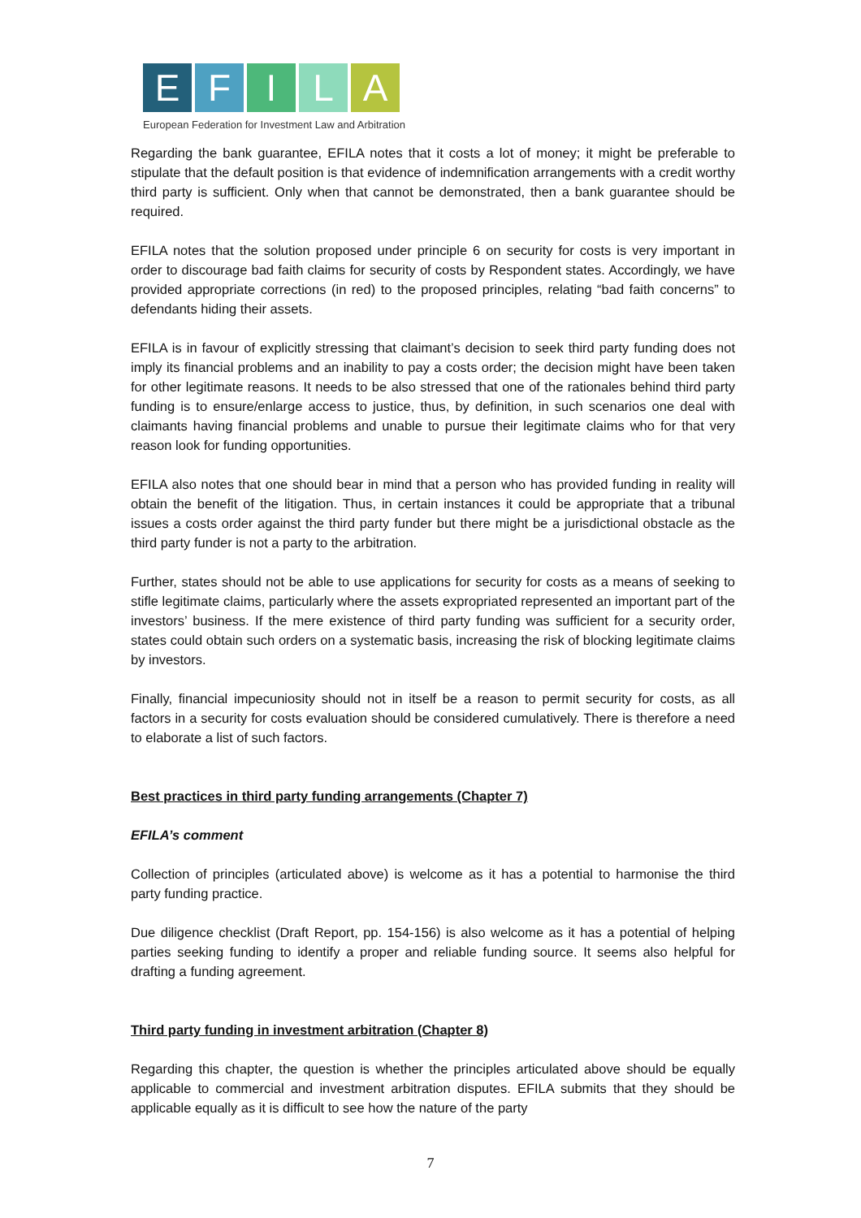E F I L A
European Federation for Investment Law and Arbitration
Regarding the bank guarantee, EFILA notes that it costs a lot of money; it might be preferable to stipulate that the default position is that evidence of indemnification arrangements with a credit worthy third party is sufficient. Only when that cannot be demonstrated, then a bank guarantee should be required.
EFILA notes that the solution proposed under principle 6 on security for costs is very important in order to discourage bad faith claims for security of costs by Respondent states. Accordingly, we have provided appropriate corrections (in red) to the proposed principles, relating “bad faith concerns” to defendants hiding their assets.
EFILA is in favour of explicitly stressing that claimant’s decision to seek third party funding does not imply its financial problems and an inability to pay a costs order; the decision might have been taken for other legitimate reasons. It needs to be also stressed that one of the rationales behind third party funding is to ensure/enlarge access to justice, thus, by definition, in such scenarios one deal with claimants having financial problems and unable to pursue their legitimate claims who for that very reason look for funding opportunities.
EFILA also notes that one should bear in mind that a person who has provided funding in reality will obtain the benefit of the litigation. Thus, in certain instances it could be appropriate that a tribunal issues a costs order against the third party funder but there might be a jurisdictional obstacle as the third party funder is not a party to the arbitration.
Further, states should not be able to use applications for security for costs as a means of seeking to stifle legitimate claims, particularly where the assets expropriated represented an important part of the investors’ business. If the mere existence of third party funding was sufficient for a security order, states could obtain such orders on a systematic basis, increasing the risk of blocking legitimate claims by investors.
Finally, financial impecuniosity should not in itself be a reason to permit security for costs, as all factors in a security for costs evaluation should be considered cumulatively. There is therefore a need to elaborate a list of such factors.
Best practices in third party funding arrangements (Chapter 7)
EFILA’s comment
Collection of principles (articulated above) is welcome as it has a potential to harmonise the third party funding practice.
Due diligence checklist (Draft Report, pp. 154-156) is also welcome as it has a potential of helping parties seeking funding to identify a proper and reliable funding source. It seems also helpful for drafting a funding agreement.
Third party funding in investment arbitration (Chapter 8)
Regarding this chapter, the question is whether the principles articulated above should be equally applicable to commercial and investment arbitration disputes. EFILA submits that they should be applicable equally as it is difficult to see how the nature of the party
7